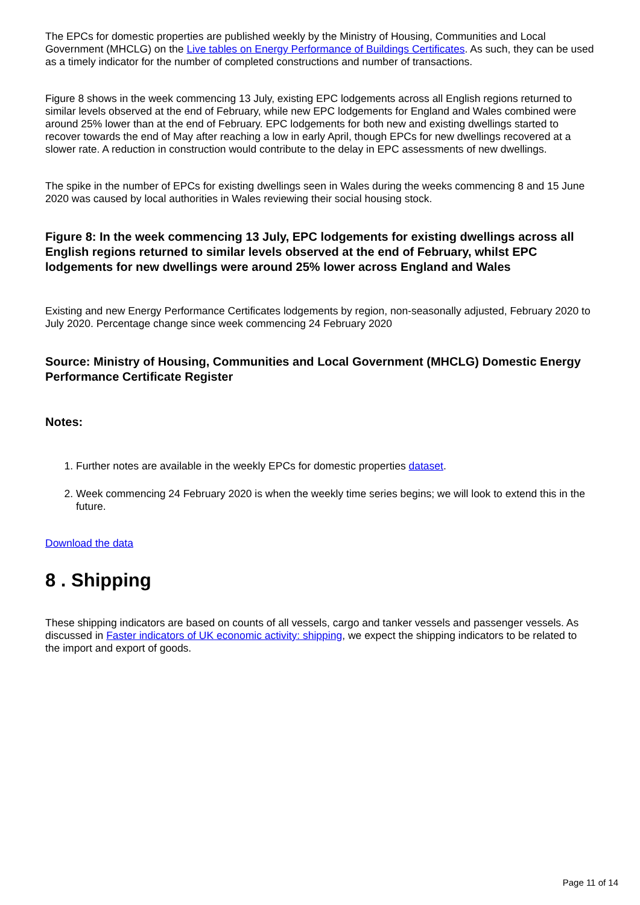The EPCs for domestic properties are published weekly by the Ministry of Housing, Communities and Local Government (MHCLG) on the Live tables on Energy Performance of Buildings Certificates. As such, they can be used as a timely indicator for the number of completed constructions and number of transactions.
Figure 8 shows in the week commencing 13 July, existing EPC lodgements across all English regions returned to similar levels observed at the end of February, while new EPC lodgements for England and Wales combined were around 25% lower than at the end of February. EPC lodgements for both new and existing dwellings started to recover towards the end of May after reaching a low in early April, though EPCs for new dwellings recovered at a slower rate. A reduction in construction would contribute to the delay in EPC assessments of new dwellings.
The spike in the number of EPCs for existing dwellings seen in Wales during the weeks commencing 8 and 15 June 2020 was caused by local authorities in Wales reviewing their social housing stock.
Figure 8: In the week commencing 13 July, EPC lodgements for existing dwellings across all English regions returned to similar levels observed at the end of February, whilst EPC lodgements for new dwellings were around 25% lower across England and Wales
Existing and new Energy Performance Certificates lodgements by region, non-seasonally adjusted, February 2020 to July 2020. Percentage change since week commencing 24 February 2020
Source: Ministry of Housing, Communities and Local Government (MHCLG) Domestic Energy Performance Certificate Register
Notes:
1. Further notes are available in the weekly EPCs for domestic properties dataset.
2. Week commencing 24 February 2020 is when the weekly time series begins; we will look to extend this in the future.
Download the data
8 . Shipping
These shipping indicators are based on counts of all vessels, cargo and tanker vessels and passenger vessels. As discussed in Faster indicators of UK economic activity: shipping, we expect the shipping indicators to be related to the import and export of goods.
Page 11 of 14